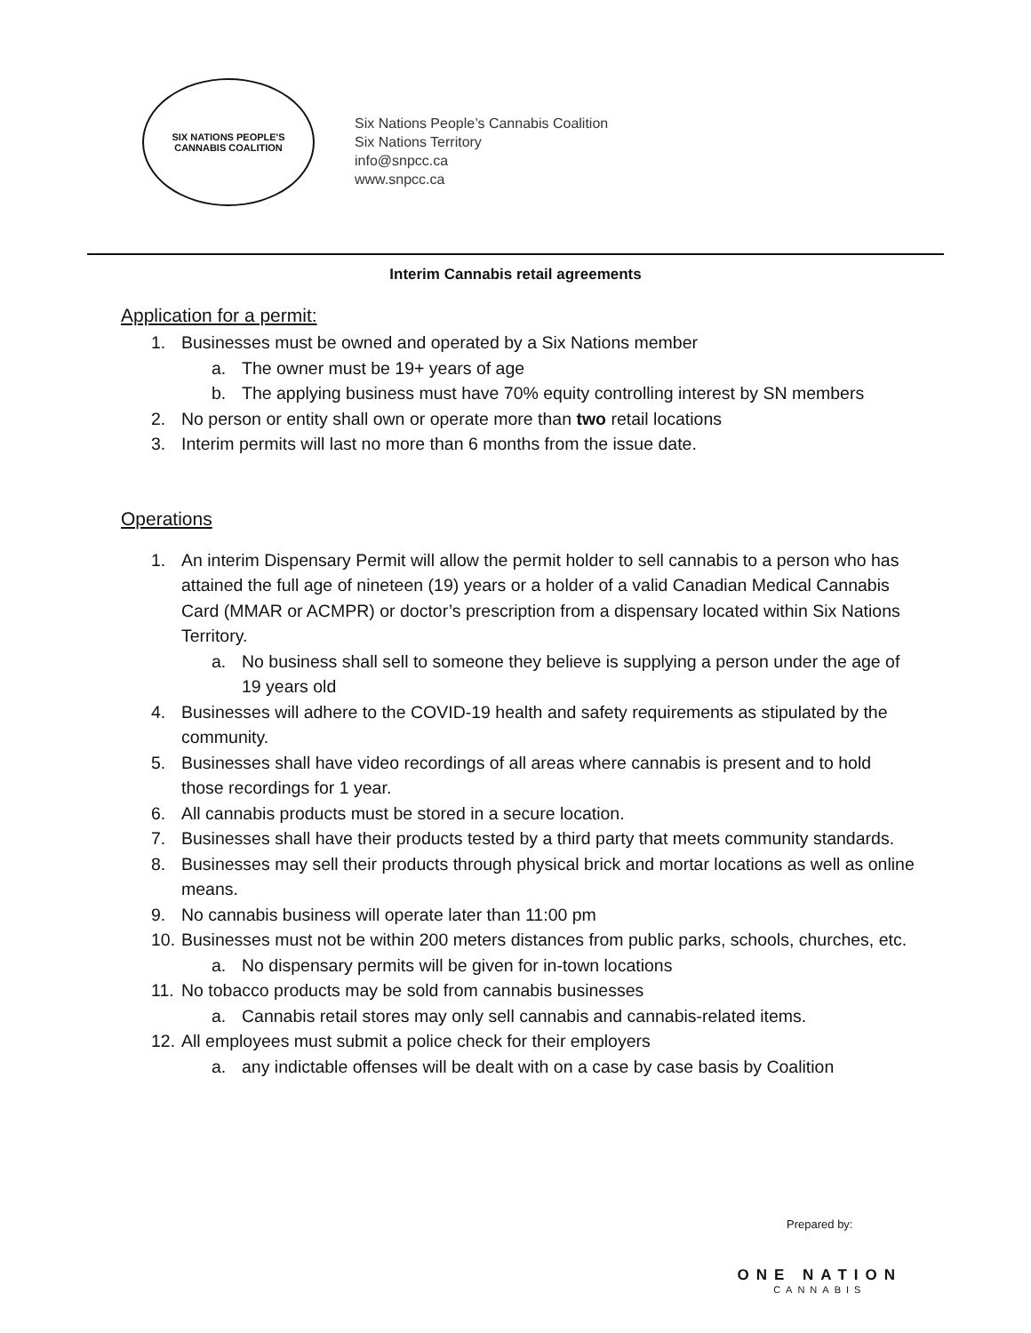SIX NATIONS PEOPLE'S
CANNABIS COALITION
Six Nations People’s Cannabis Coalition
Six Nations Territory
info@snpcc.ca
www.snpcc.ca
Interim Cannabis retail agreements
Application for a permit:
1. Businesses must be owned and operated by a Six Nations member
a. The owner must be 19+ years of age
b. The applying business must have 70% equity controlling interest by SN members
2. No person or entity shall own or operate more than two retail locations
3. Interim permits will last no more than 6 months from the issue date.
Operations
1. An interim Dispensary Permit will allow the permit holder to sell cannabis to a person who has attained the full age of nineteen (19) years or a holder of a valid Canadian Medical Cannabis Card (MMAR or ACMPR) or doctor’s prescription from a dispensary located within Six Nations Territory.
a. No business shall sell to someone they believe is supplying a person under the age of 19 years old
4. Businesses will adhere to the COVID-19 health and safety requirements as stipulated by the community.
5. Businesses shall have video recordings of all areas where cannabis is present and to hold those recordings for 1 year.
6. All cannabis products must be stored in a secure location.
7. Businesses shall have their products tested by a third party that meets community standards.
8. Businesses may sell their products through physical brick and mortar locations as well as online means.
9. No cannabis business will operate later than 11:00 pm
10. Businesses must not be within 200 meters distances from public parks, schools, churches, etc.
a. No dispensary permits will be given for in-town locations
11. No tobacco products may be sold from cannabis businesses
a. Cannabis retail stores may only sell cannabis and cannabis-related items.
12. All employees must submit a police check for their employers
a. any indictable offenses will be dealt with on a case by case basis by Coalition
Prepared by:
ONE NATION
CANNABIS